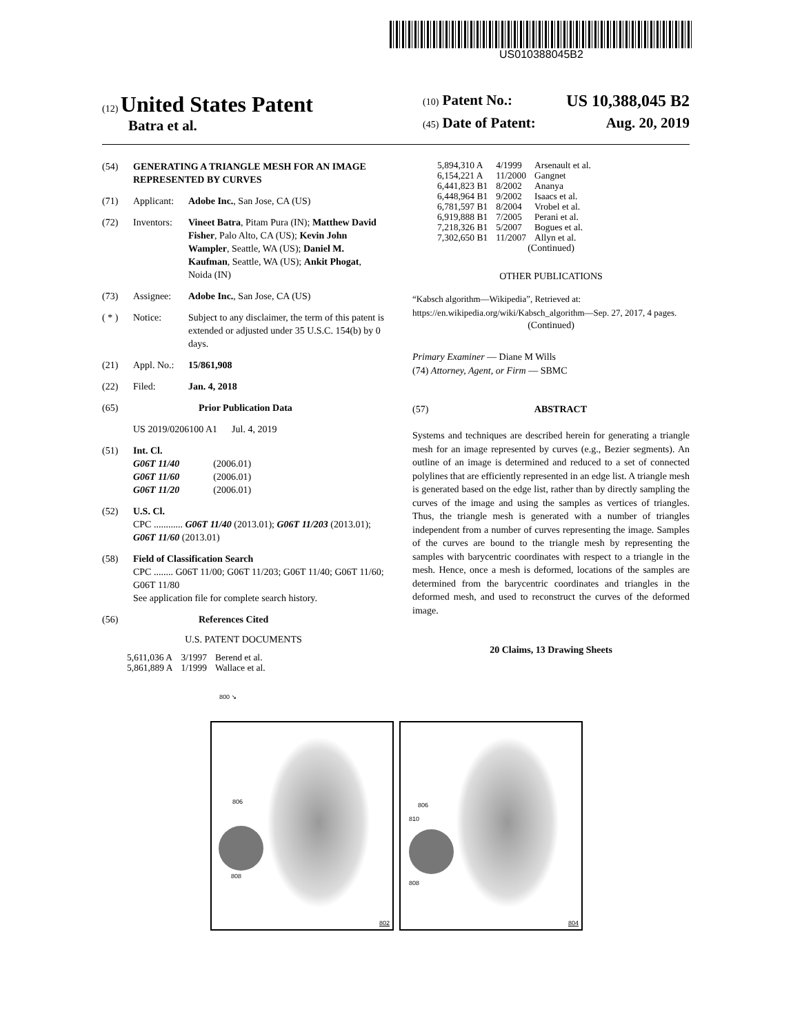US010388045B2
(12) United States Patent
Batra et al.
(10) Patent No.: US 10,388,045 B2
(45) Date of Patent: Aug. 20, 2019
(54) GENERATING A TRIANGLE MESH FOR AN IMAGE REPRESENTED BY CURVES
(71) Applicant: Adobe Inc., San Jose, CA (US)
(72) Inventors: Vineet Batra, Pitam Pura (IN); Matthew David Fisher, Palo Alto, CA (US); Kevin John Wampler, Seattle, WA (US); Daniel M. Kaufman, Seattle, WA (US); Ankit Phogat, Noida (IN)
(73) Assignee: Adobe Inc., San Jose, CA (US)
( * ) Notice: Subject to any disclaimer, the term of this patent is extended or adjusted under 35 U.S.C. 154(b) by 0 days.
(21) Appl. No.: 15/861,908
(22) Filed: Jan. 4, 2018
(65) Prior Publication Data
US 2019/0206100 A1 Jul. 4, 2019
(51) Int. Cl.
G06T 11/40 (2006.01)
G06T 11/60 (2006.01)
G06T 11/20 (2006.01)
(52) U.S. Cl.
CPC ............ G06T 11/40 (2013.01); G06T 11/203 (2013.01); G06T 11/60 (2013.01)
(58) Field of Classification Search
CPC ........ G06T 11/00; G06T 11/203; G06T 11/40; G06T 11/60; G06T 11/80
See application file for complete search history.
(56) References Cited
U.S. PATENT DOCUMENTS
| 5,611,036 A | 3/1997 | Berend et al. |
| 5,861,889 A | 1/1999 | Wallace et al. |
| 5,894,310 A | 4/1999 | Arsenault et al. |
| 6,154,221 A | 11/2000 | Gangnet |
| 6,441,823 B1 | 8/2002 | Ananya |
| 6,448,964 B1 | 9/2002 | Isaacs et al. |
| 6,781,597 B1 | 8/2004 | Vrobel et al. |
| 6,919,888 B1 | 7/2005 | Perani et al. |
| 7,218,326 B1 | 5/2007 | Bogues et al. |
| 7,302,650 B1 | 11/2007 | Allyn et al. |
(Continued)
OTHER PUBLICATIONS
“Kabsch algorithm—Wikipedia”, Retrieved at: https://en.wikipedia.org/wiki/Kabsch_algorithm—Sep. 27, 2017, 4 pages.
(Continued)
Primary Examiner — Diane M Wills
(74) Attorney, Agent, or Firm — SBMC
(57) ABSTRACT
Systems and techniques are described herein for generating a triangle mesh for an image represented by curves (e.g., Bezier segments). An outline of an image is determined and reduced to a set of connected polylines that are efficiently represented in an edge list. A triangle mesh is generated based on the edge list, rather than by directly sampling the curves of the image and using the samples as vertices of triangles. Thus, the triangle mesh is generated with a number of triangles independent from a number of curves representing the image. Samples of the curves are bound to the triangle mesh by representing the samples with barycentric coordinates with respect to a triangle in the mesh. Hence, once a mesh is deformed, locations of the samples are determined from the barycentric coordinates and triangles in the deformed mesh, and used to reconstruct the curves of the deformed image.
20 Claims, 13 Drawing Sheets
800 ↘
806
808
802
806
810
808
804